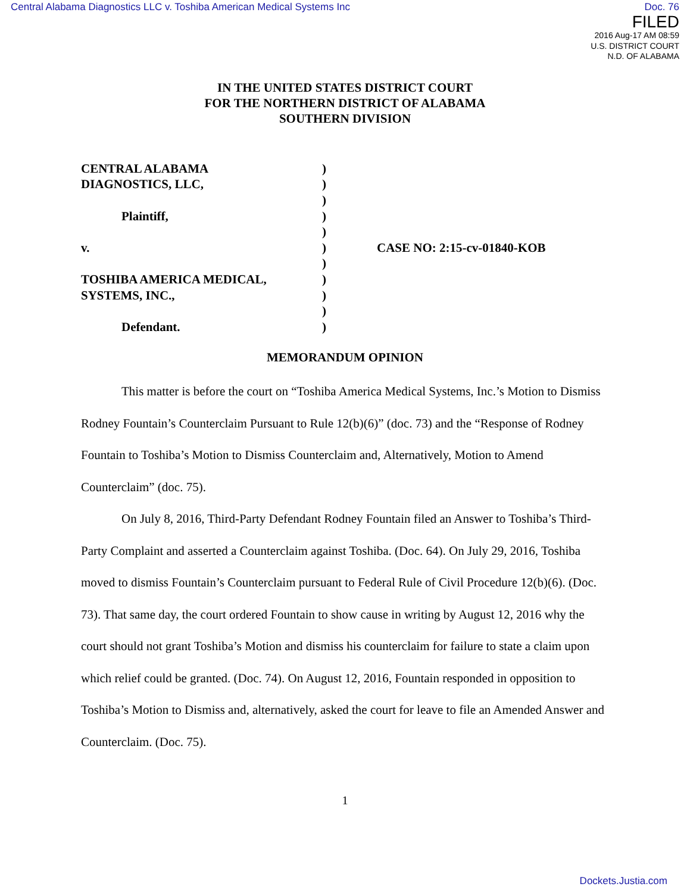Central Alabama Diagnostics LLC v. Toshiba American Medical Systems Inc Doc. 76
FILED
2016 Aug-17 AM 08:59
U.S. DISTRICT COURT
N.D. OF ALABAMA
IN THE UNITED STATES DISTRICT COURT
FOR THE NORTHERN DISTRICT OF ALABAMA
SOUTHERN DIVISION
CENTRAL ALABAMA
DIAGNOSTICS, LLC,
Plaintiff,
v.
TOSHIBA AMERICA MEDICAL,
SYSTEMS, INC.,
Defendant.
)
)
)
)
)
)
)
)
)
)
)
CASE NO: 2:15-cv-01840-KOB
MEMORANDUM OPINION
This matter is before the court on “Toshiba America Medical Systems, Inc.’s Motion to Dismiss Rodney Fountain’s Counterclaim Pursuant to Rule 12(b)(6)” (doc. 73) and the “Response of Rodney Fountain to Toshiba’s Motion to Dismiss Counterclaim and, Alternatively, Motion to Amend Counterclaim” (doc. 75).
On July 8, 2016, Third-Party Defendant Rodney Fountain filed an Answer to Toshiba’s Third-Party Complaint and asserted a Counterclaim against Toshiba. (Doc. 64). On July 29, 2016, Toshiba moved to dismiss Fountain’s Counterclaim pursuant to Federal Rule of Civil Procedure 12(b)(6). (Doc. 73). That same day, the court ordered Fountain to show cause in writing by August 12, 2016 why the court should not grant Toshiba’s Motion and dismiss his counterclaim for failure to state a claim upon which relief could be granted. (Doc. 74). On August 12, 2016, Fountain responded in opposition to Toshiba’s Motion to Dismiss and, alternatively, asked the court for leave to file an Amended Answer and Counterclaim. (Doc. 75).
1
Dockets.Justia.com